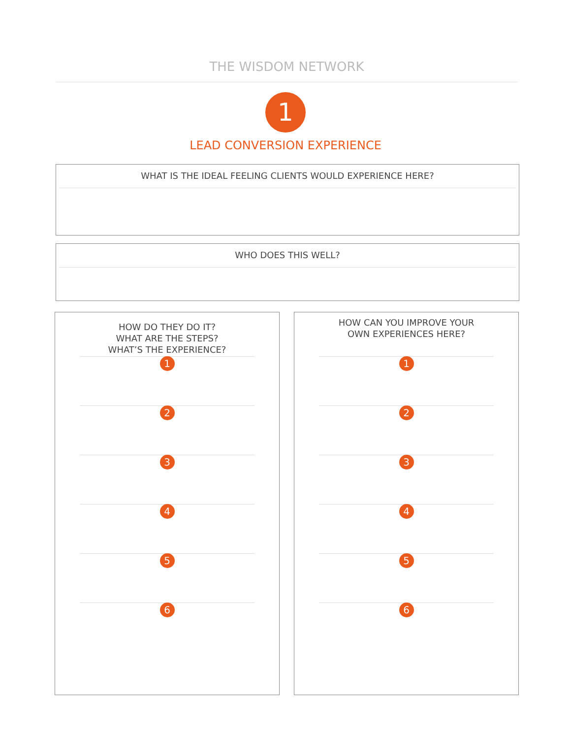THE WISDOM NETWORK
1
LEAD CONVERSION EXPERIENCE
WHAT IS THE IDEAL FEELING CLIENTS WOULD EXPERIENCE HERE?
WHO DOES THIS WELL?
HOW DO THEY DO IT?
WHAT ARE THE STEPS?
WHAT’S THE EXPERIENCE?
1
2
3
4
5
6
HOW CAN YOU IMPROVE YOUR
OWN EXPERIENCES HERE?
1
2
3
4
5
6